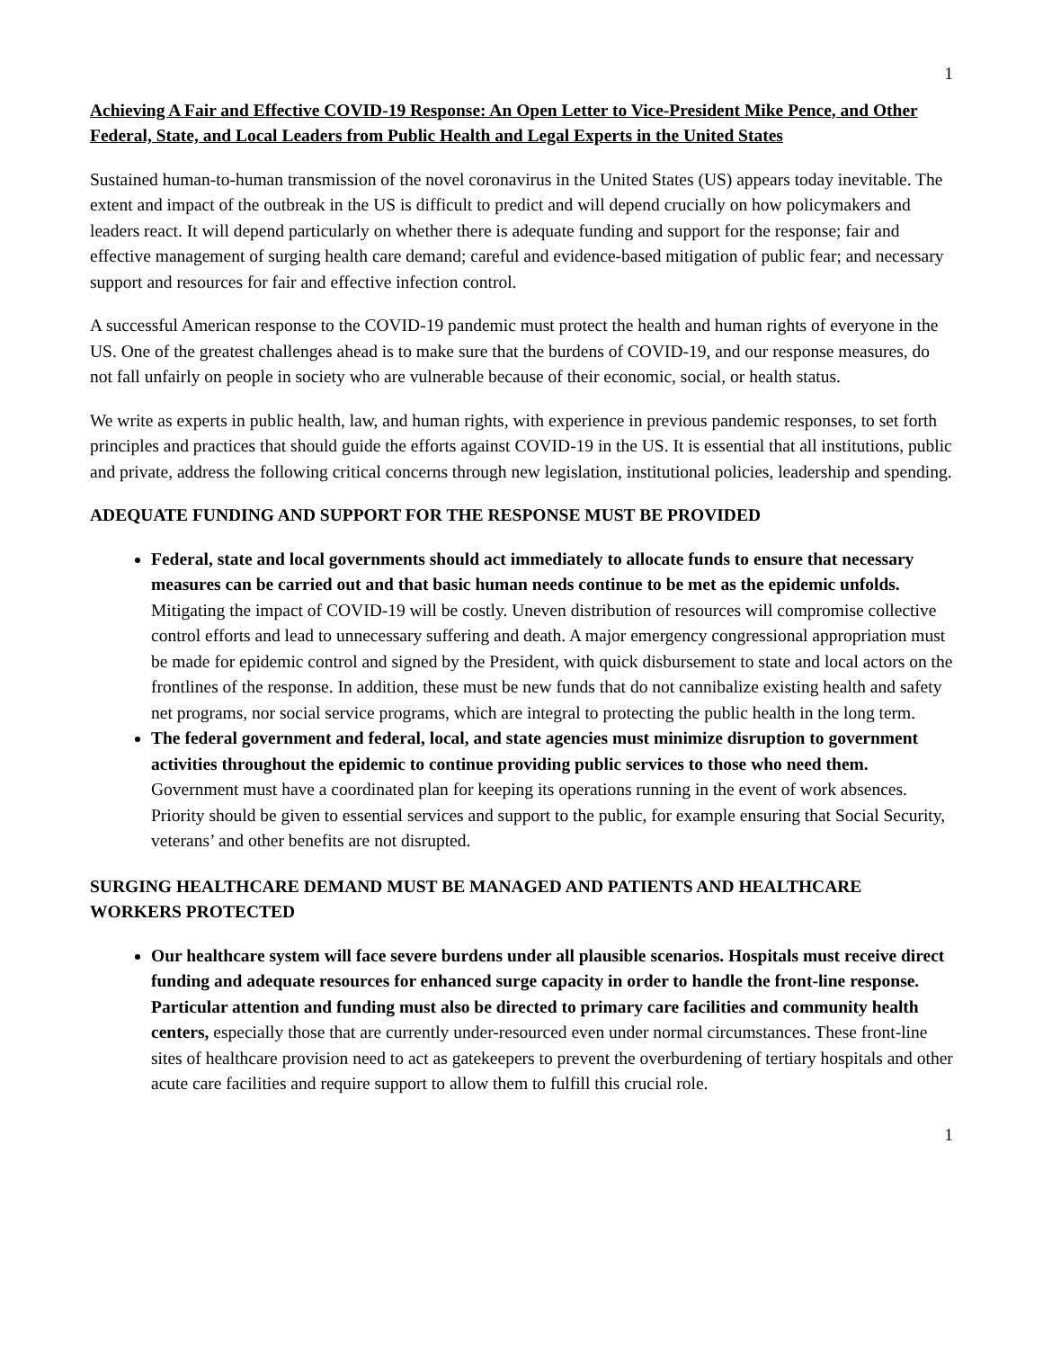1
Achieving A Fair and Effective COVID-19 Response: An Open Letter to Vice-President Mike Pence, and Other Federal, State, and Local Leaders from Public Health and Legal Experts in the United States
Sustained human-to-human transmission of the novel coronavirus in the United States (US) appears today inevitable. The extent and impact of the outbreak in the US is difficult to predict and will depend crucially on how policymakers and leaders react. It will depend particularly on whether there is adequate funding and support for the response; fair and effective management of surging health care demand; careful and evidence-based mitigation of public fear; and necessary support and resources for fair and effective infection control.
A successful American response to the COVID-19 pandemic must protect the health and human rights of everyone in the US. One of the greatest challenges ahead is to make sure that the burdens of COVID-19, and our response measures, do not fall unfairly on people in society who are vulnerable because of their economic, social, or health status.
We write as experts in public health, law, and human rights, with experience in previous pandemic responses, to set forth principles and practices that should guide the efforts against COVID-19 in the US. It is essential that all institutions, public and private, address the following critical concerns through new legislation, institutional policies, leadership and spending.
ADEQUATE FUNDING AND SUPPORT FOR THE RESPONSE MUST BE PROVIDED
Federal, state and local governments should act immediately to allocate funds to ensure that necessary measures can be carried out and that basic human needs continue to be met as the epidemic unfolds. Mitigating the impact of COVID-19 will be costly. Uneven distribution of resources will compromise collective control efforts and lead to unnecessary suffering and death. A major emergency congressional appropriation must be made for epidemic control and signed by the President, with quick disbursement to state and local actors on the frontlines of the response. In addition, these must be new funds that do not cannibalize existing health and safety net programs, nor social service programs, which are integral to protecting the public health in the long term.
The federal government and federal, local, and state agencies must minimize disruption to government activities throughout the epidemic to continue providing public services to those who need them. Government must have a coordinated plan for keeping its operations running in the event of work absences. Priority should be given to essential services and support to the public, for example ensuring that Social Security, veterans’ and other benefits are not disrupted.
SURGING HEALTHCARE DEMAND MUST BE MANAGED AND PATIENTS AND HEALTHCARE WORKERS PROTECTED
Our healthcare system will face severe burdens under all plausible scenarios. Hospitals must receive direct funding and adequate resources for enhanced surge capacity in order to handle the front-line response. Particular attention and funding must also be directed to primary care facilities and community health centers, especially those that are currently under-resourced even under normal circumstances. These front-line sites of healthcare provision need to act as gatekeepers to prevent the overburdening of tertiary hospitals and other acute care facilities and require support to allow them to fulfill this crucial role.
1